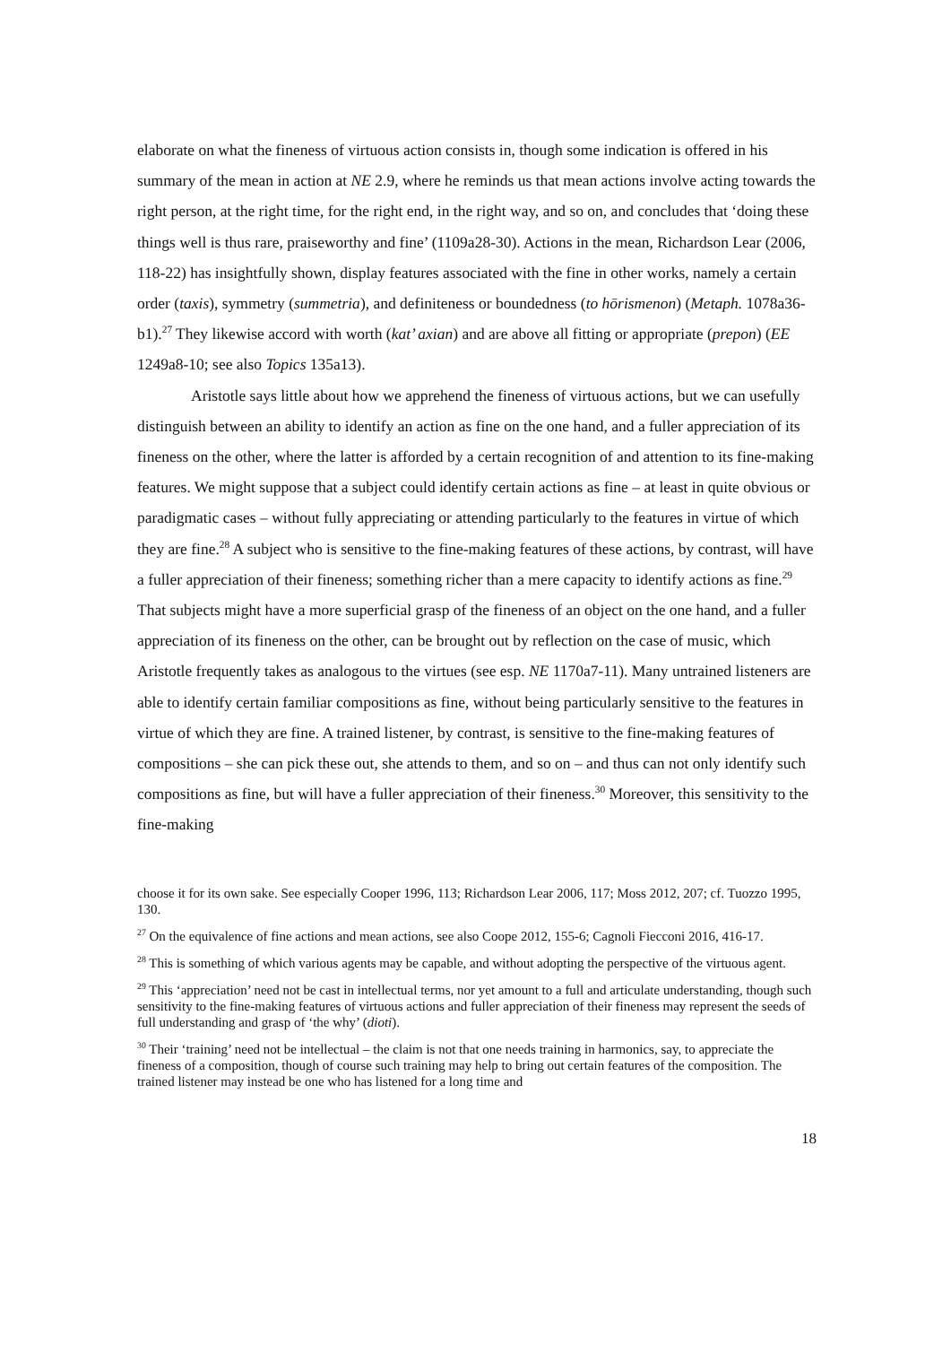elaborate on what the fineness of virtuous action consists in, though some indication is offered in his summary of the mean in action at NE 2.9, where he reminds us that mean actions involve acting towards the right person, at the right time, for the right end, in the right way, and so on, and concludes that ‘doing these things well is thus rare, praiseworthy and fine’ (1109a28-30). Actions in the mean, Richardson Lear (2006, 118-22) has insightfully shown, display features associated with the fine in other works, namely a certain order (taxis), symmetry (summetria), and definiteness or boundedness (to hōrismenon) (Metaph. 1078a36-b1).<sup>27</sup> They likewise accord with worth (kat’ axian) and are above all fitting or appropriate (prepon) (EE 1249a8-10; see also Topics 135a13).
Aristotle says little about how we apprehend the fineness of virtuous actions, but we can usefully distinguish between an ability to identify an action as fine on the one hand, and a fuller appreciation of its fineness on the other, where the latter is afforded by a certain recognition of and attention to its fine-making features. We might suppose that a subject could identify certain actions as fine – at least in quite obvious or paradigmatic cases – without fully appreciating or attending particularly to the features in virtue of which they are fine.<sup>28</sup> A subject who is sensitive to the fine-making features of these actions, by contrast, will have a fuller appreciation of their fineness; something richer than a mere capacity to identify actions as fine.<sup>29</sup> That subjects might have a more superficial grasp of the fineness of an object on the one hand, and a fuller appreciation of its fineness on the other, can be brought out by reflection on the case of music, which Aristotle frequently takes as analogous to the virtues (see esp. NE 1170a7-11). Many untrained listeners are able to identify certain familiar compositions as fine, without being particularly sensitive to the features in virtue of which they are fine. A trained listener, by contrast, is sensitive to the fine-making features of compositions – she can pick these out, she attends to them, and so on – and thus can not only identify such compositions as fine, but will have a fuller appreciation of their fineness.<sup>30</sup> Moreover, this sensitivity to the fine-making
choose it for its own sake. See especially Cooper 1996, 113; Richardson Lear 2006, 117; Moss 2012, 207; cf. Tuozzo 1995, 130.
<sup>27</sup> On the equivalence of fine actions and mean actions, see also Coope 2012, 155-6; Cagnoli Fiecconi 2016, 416-17.
<sup>28</sup> This is something of which various agents may be capable, and without adopting the perspective of the virtuous agent.
<sup>29</sup> This ‘appreciation’ need not be cast in intellectual terms, nor yet amount to a full and articulate understanding, though such sensitivity to the fine-making features of virtuous actions and fuller appreciation of their fineness may represent the seeds of full understanding and grasp of ‘the why’ (dioti).
<sup>30</sup> Their ‘training’ need not be intellectual – the claim is not that one needs training in harmonics, say, to appreciate the fineness of a composition, though of course such training may help to bring out certain features of the composition. The trained listener may instead be one who has listened for a long time and
18